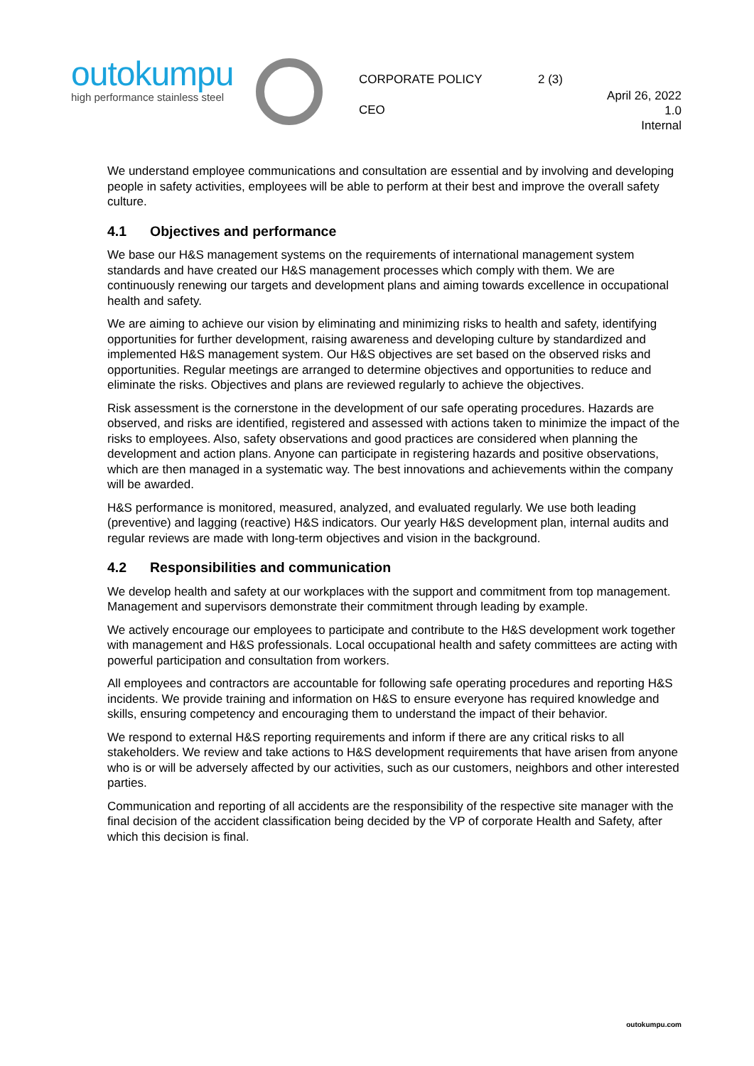outokumpu
high performance stainless steel
CORPORATE POLICY 2 (3)
CEO
April 26, 2022
1.0
Internal
We understand employee communications and consultation are essential and by involving and developing people in safety activities, employees will be able to perform at their best and improve the overall safety culture.
4.1 Objectives and performance
We base our H&S management systems on the requirements of international management system standards and have created our H&S management processes which comply with them. We are continuously renewing our targets and development plans and aiming towards excellence in occupational health and safety.
We are aiming to achieve our vision by eliminating and minimizing risks to health and safety, identifying opportunities for further development, raising awareness and developing culture by standardized and implemented H&S management system. Our H&S objectives are set based on the observed risks and opportunities. Regular meetings are arranged to determine objectives and opportunities to reduce and eliminate the risks. Objectives and plans are reviewed regularly to achieve the objectives.
Risk assessment is the cornerstone in the development of our safe operating procedures. Hazards are observed, and risks are identified, registered and assessed with actions taken to minimize the impact of the risks to employees. Also, safety observations and good practices are considered when planning the development and action plans. Anyone can participate in registering hazards and positive observations, which are then managed in a systematic way. The best innovations and achievements within the company will be awarded.
H&S performance is monitored, measured, analyzed, and evaluated regularly. We use both leading (preventive) and lagging (reactive) H&S indicators. Our yearly H&S development plan, internal audits and regular reviews are made with long-term objectives and vision in the background.
4.2 Responsibilities and communication
We develop health and safety at our workplaces with the support and commitment from top management. Management and supervisors demonstrate their commitment through leading by example.
We actively encourage our employees to participate and contribute to the H&S development work together with management and H&S professionals. Local occupational health and safety committees are acting with powerful participation and consultation from workers.
All employees and contractors are accountable for following safe operating procedures and reporting H&S incidents. We provide training and information on H&S to ensure everyone has required knowledge and skills, ensuring competency and encouraging them to understand the impact of their behavior.
We respond to external H&S reporting requirements and inform if there are any critical risks to all stakeholders. We review and take actions to H&S development requirements that have arisen from anyone who is or will be adversely affected by our activities, such as our customers, neighbors and other interested parties.
Communication and reporting of all accidents are the responsibility of the respective site manager with the final decision of the accident classification being decided by the VP of corporate Health and Safety, after which this decision is final.
outokumpu.com